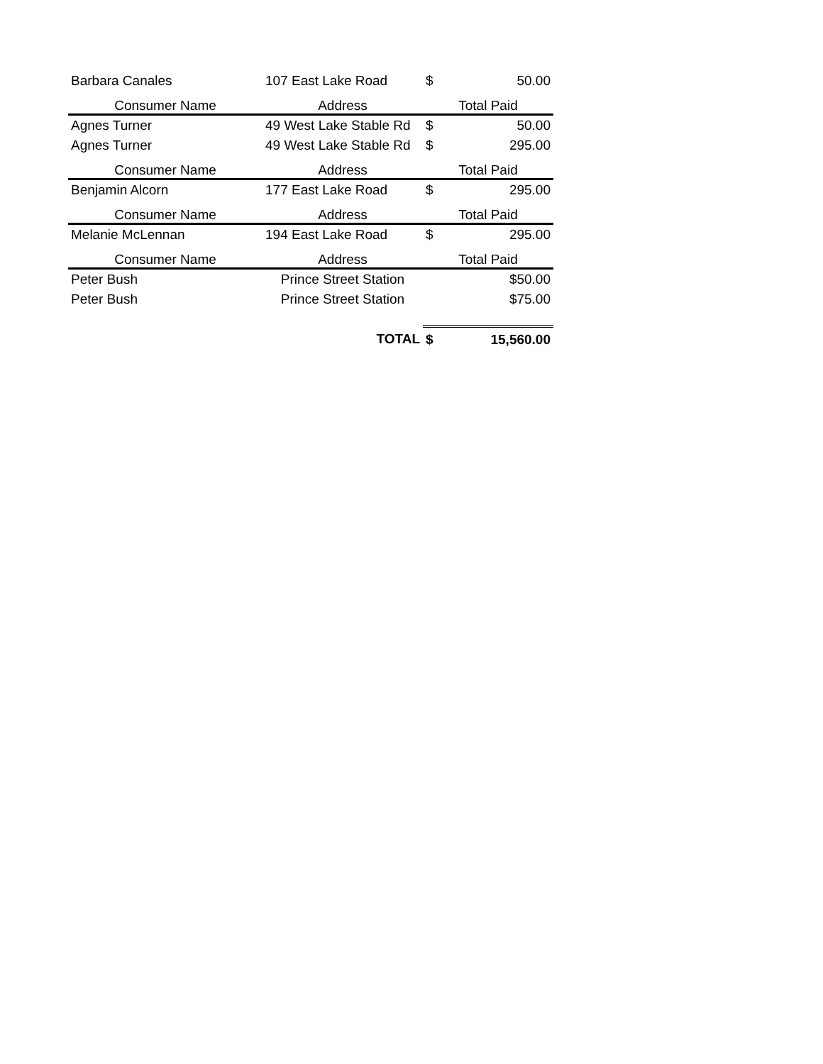| Barbara Canales | 107 East Lake Road | $ | 50.00 |
| Consumer Name | Address | Total Paid | |
| Agnes Turner | 49 West Lake Stable Rd | $ | 50.00 |
| Agnes Turner | 49 West Lake Stable Rd | $ | 295.00 |
| Consumer Name | Address | Total Paid | |
| Benjamin Alcorn | 177 East Lake Road | $ | 295.00 |
| Consumer Name | Address | Total Paid | |
| Melanie McLennan | 194 East Lake Road | $ | 295.00 |
| Consumer Name | Address | Total Paid | |
| Peter Bush | Prince Street Station | | $50.00 |
| Peter Bush | Prince Street Station | | $75.00 |
| | TOTAL | $ | 15,560.00 |